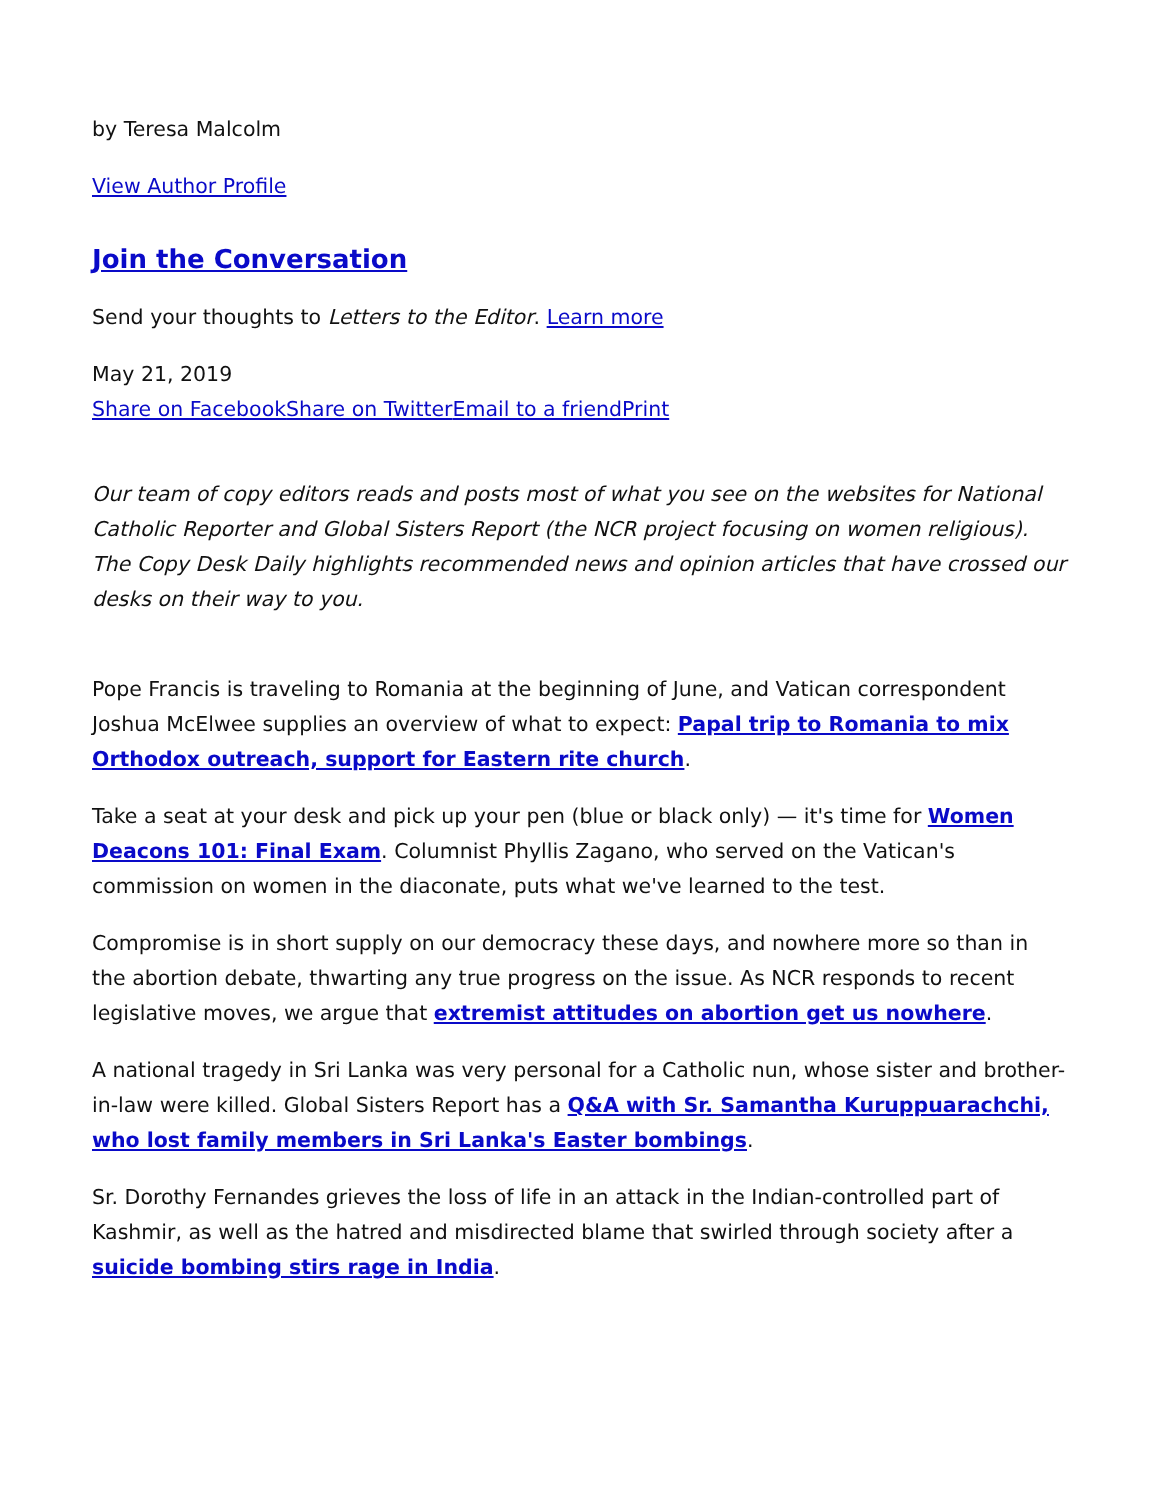by Teresa Malcolm
View Author Profile
Join the Conversation
Send your thoughts to Letters to the Editor. Learn more
May 21, 2019
Share on Facebook Share on Twitter Email to a friend Print
Our team of copy editors reads and posts most of what you see on the websites for National Catholic Reporter and Global Sisters Report (the NCR project focusing on women religious). The Copy Desk Daily highlights recommended news and opinion articles that have crossed our desks on their way to you.
Pope Francis is traveling to Romania at the beginning of June, and Vatican correspondent Joshua McElwee supplies an overview of what to expect: Papal trip to Romania to mix Orthodox outreach, support for Eastern rite church.
Take a seat at your desk and pick up your pen (blue or black only) — it's time for Women Deacons 101: Final Exam. Columnist Phyllis Zagano, who served on the Vatican's commission on women in the diaconate, puts what we've learned to the test.
Compromise is in short supply on our democracy these days, and nowhere more so than in the abortion debate, thwarting any true progress on the issue. As NCR responds to recent legislative moves, we argue that extremist attitudes on abortion get us nowhere.
A national tragedy in Sri Lanka was very personal for a Catholic nun, whose sister and brother-in-law were killed. Global Sisters Report has a Q&A with Sr. Samantha Kuruppuarachchi, who lost family members in Sri Lanka's Easter bombings.
Sr. Dorothy Fernandes grieves the loss of life in an attack in the Indian-controlled part of Kashmir, as well as the hatred and misdirected blame that swirled through society after a suicide bombing stirs rage in India.